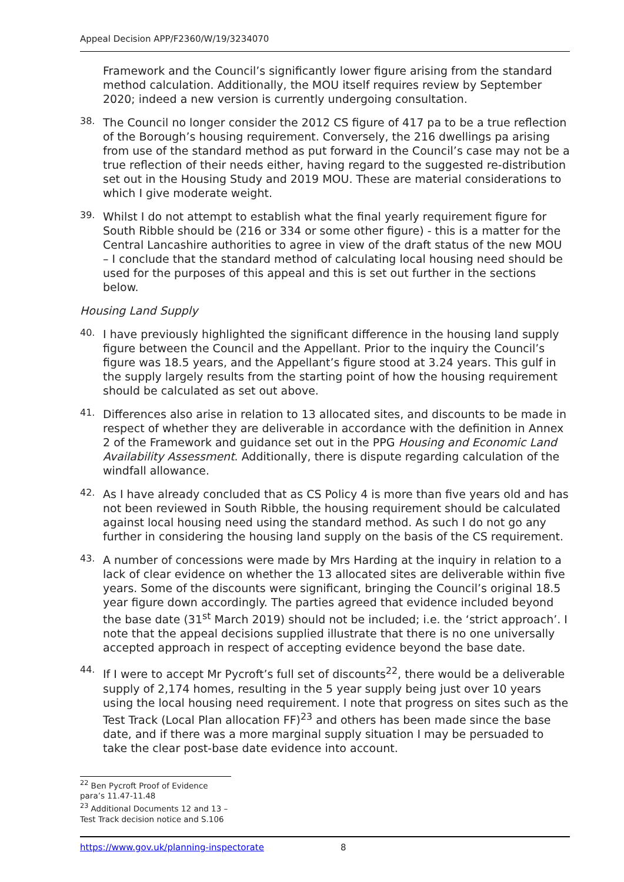Appeal Decision APP/F2360/W/19/3234070
Framework and the Council’s significantly lower figure arising from the standard method calculation. Additionally, the MOU itself requires review by September 2020; indeed a new version is currently undergoing consultation.
38.
The Council no longer consider the 2012 CS figure of 417 pa to be a true reflection of the Borough’s housing requirement. Conversely, the 216 dwellings pa arising from use of the standard method as put forward in the Council’s case may not be a true reflection of their needs either, having regard to the suggested re-distribution set out in the Housing Study and 2019 MOU. These are material considerations to which I give moderate weight.
39.
Whilst I do not attempt to establish what the final yearly requirement figure for South Ribble should be (216 or 334 or some other figure) - this is a matter for the Central Lancashire authorities to agree in view of the draft status of the new MOU – I conclude that the standard method of calculating local housing need should be used for the purposes of this appeal and this is set out further in the sections below.
Housing Land Supply
40.
I have previously highlighted the significant difference in the housing land supply figure between the Council and the Appellant. Prior to the inquiry the Council’s figure was 18.5 years, and the Appellant’s figure stood at 3.24 years. This gulf in the supply largely results from the starting point of how the housing requirement should be calculated as set out above.
41.
Differences also arise in relation to 13 allocated sites, and discounts to be made in respect of whether they are deliverable in accordance with the definition in Annex 2 of the Framework and guidance set out in the PPG Housing and Economic Land Availability Assessment. Additionally, there is dispute regarding calculation of the windfall allowance.
42.
As I have already concluded that as CS Policy 4 is more than five years old and has not been reviewed in South Ribble, the housing requirement should be calculated against local housing need using the standard method. As such I do not go any further in considering the housing land supply on the basis of the CS requirement.
43.
A number of concessions were made by Mrs Harding at the inquiry in relation to a lack of clear evidence on whether the 13 allocated sites are deliverable within five years. Some of the discounts were significant, bringing the Council’s original 18.5 year figure down accordingly. The parties agreed that evidence included beyond the base date (31<sup>st</sup> March 2019) should not be included; i.e. the ‘strict approach’. I note that the appeal decisions supplied illustrate that there is no one universally accepted approach in respect of accepting evidence beyond the base date.
44.
If I were to accept Mr Pycroft’s full set of discounts<sup>22</sup>, there would be a deliverable supply of 2,174 homes, resulting in the 5 year supply being just over 10 years using the local housing need requirement. I note that progress on sites such as the Test Track (Local Plan allocation FF)<sup>23</sup> and others has been made since the base date, and if there was a more marginal supply situation I may be persuaded to take the clear post-base date evidence into account.
<sup>22</sup> Ben Pycroft Proof of Evidence para’s 11.47-11.48
<sup>23</sup> Additional Documents 12 and 13 – Test Track decision notice and S.106
https://www.gov.uk/planning-inspectorate 8